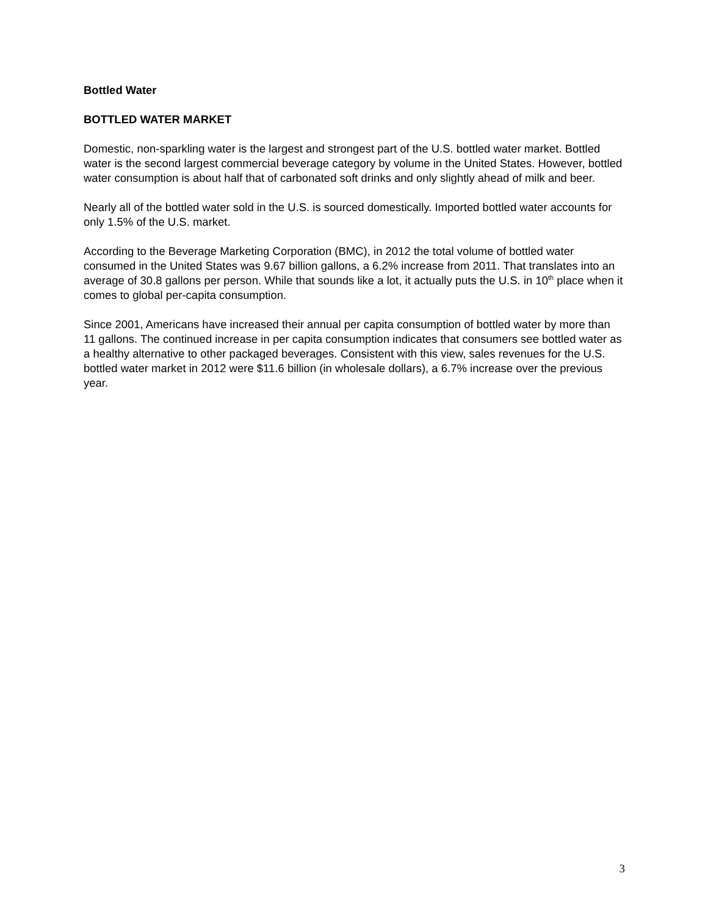Bottled Water
BOTTLED WATER MARKET
Domestic, non-sparkling water is the largest and strongest part of the U.S. bottled water market. Bottled water is the second largest commercial beverage category by volume in the United States. However, bottled water consumption is about half that of carbonated soft drinks and only slightly ahead of milk and beer.
Nearly all of the bottled water sold in the U.S. is sourced domestically. Imported bottled water accounts for only 1.5% of the U.S. market.
According to the Beverage Marketing Corporation (BMC), in 2012 the total volume of bottled water consumed in the United States was 9.67 billion gallons, a 6.2% increase from 2011. That translates into an average of 30.8 gallons per person. While that sounds like a lot, it actually puts the U.S. in 10<sup>th</sup> place when it comes to global per-capita consumption.
Since 2001, Americans have increased their annual per capita consumption of bottled water by more than 11 gallons. The continued increase in per capita consumption indicates that consumers see bottled water as a healthy alternative to other packaged beverages. Consistent with this view, sales revenues for the U.S. bottled water market in 2012 were $11.6 billion (in wholesale dollars), a 6.7% increase over the previous year.
3